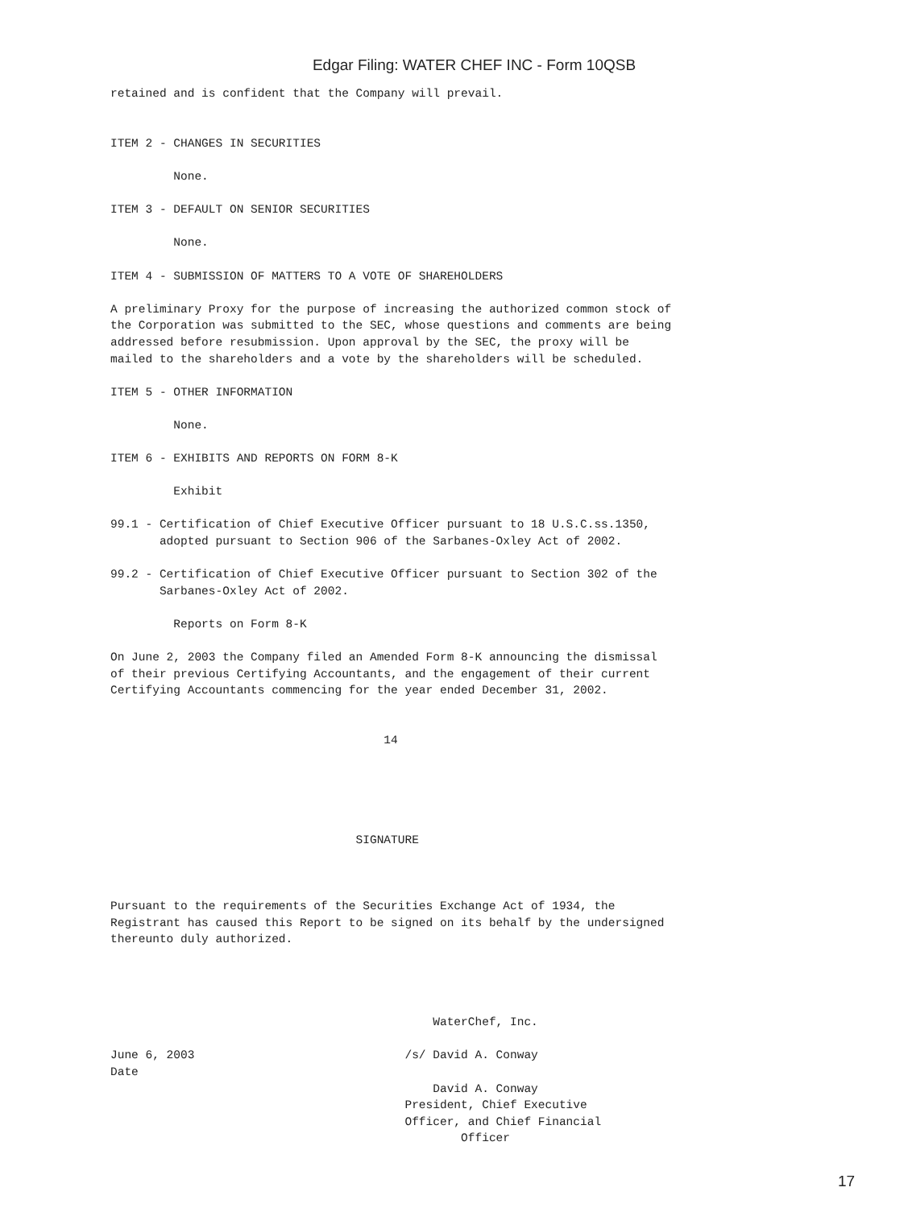Edgar Filing: WATER CHEF INC - Form 10QSB
retained and is confident that the Company will prevail.


ITEM 2 - CHANGES IN SECURITIES

         None.

ITEM 3 - DEFAULT ON SENIOR SECURITIES

         None.

ITEM 4 - SUBMISSION OF MATTERS TO A VOTE OF SHAREHOLDERS

A preliminary Proxy for the purpose of increasing the authorized common stock of
the Corporation was submitted to the SEC, whose questions and comments are being
addressed before resubmission. Upon approval by the SEC, the proxy will be
mailed to the shareholders and a vote by the shareholders will be scheduled.

ITEM 5 - OTHER INFORMATION

         None.

ITEM 6 - EXHIBITS AND REPORTS ON FORM 8-K

         Exhibit

99.1 - Certification of Chief Executive Officer pursuant to 18 U.S.C.ss.1350,
       adopted pursuant to Section 906 of the Sarbanes-Oxley Act of 2002.

99.2 - Certification of Chief Executive Officer pursuant to Section 302 of the
       Sarbanes-Oxley Act of 2002.

         Reports on Form 8-K

On June 2, 2003 the Company filed an Amended Form 8-K announcing the dismissal
of their previous Certifying Accountants, and the engagement of their current
Certifying Accountants commencing for the year ended December 31, 2002.


                                       14





                                   SIGNATURE



Pursuant to the requirements of the Securities Exchange Act of 1934, the
Registrant has caused this Report to be signed on its behalf by the undersigned
thereunto duly authorized.




                                              WaterChef, Inc.

June 6, 2003                              /s/ David A. Conway
Date
                                              David A. Conway
                                          President, Chief Executive
                                          Officer, and Chief Financial
                                                  Officer
17